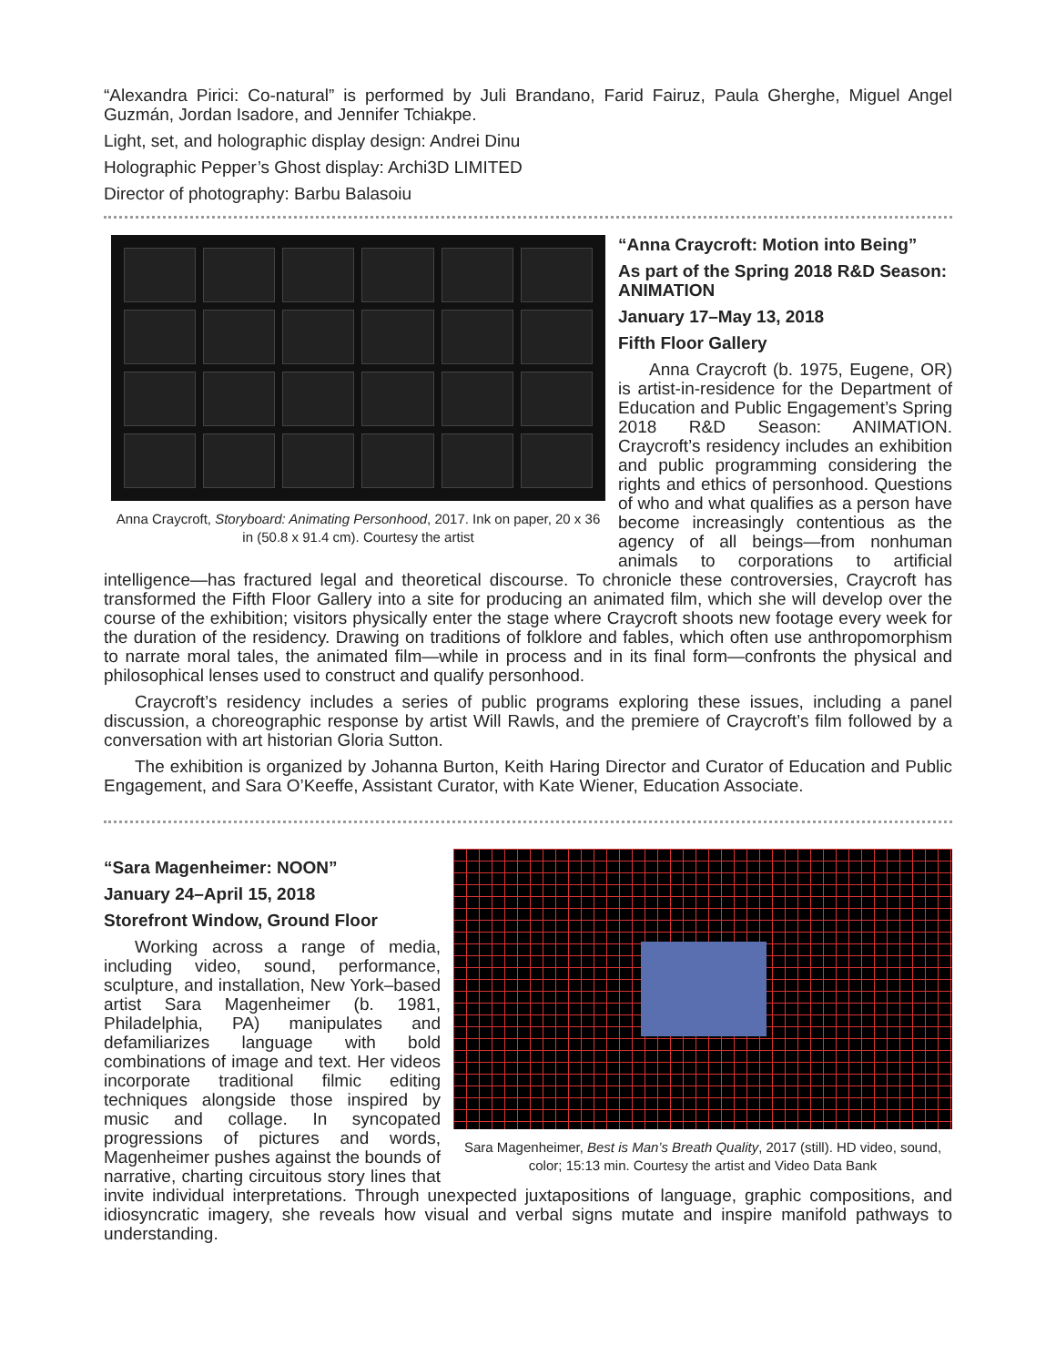“Alexandra Pirici: Co-natural” is performed by Juli Brandano, Farid Fairuz, Paula Gherghe, Miguel Angel Guzmán, Jordan Isadore, and Jennifer Tchiakpe.
Light, set, and holographic display design: Andrei Dinu
Holographic Pepper’s Ghost display: Archi3D LIMITED
Director of photography: Barbu Balasoiu
Anna Craycroft, Storyboard: Animating Personhood, 2017. Ink on paper, 20 x 36 in (50.8 x 91.4 cm). Courtesy the artist
“Anna Craycroft: Motion into Being”
As part of the Spring 2018 R&D Season: ANIMATION
January 17–May 13, 2018
Fifth Floor Gallery
Anna Craycroft (b. 1975, Eugene, OR) is artist-in-residence for the Department of Education and Public Engagement’s Spring 2018 R&D Season: ANIMATION. Craycroft’s residency includes an exhibition and public programming considering the rights and ethics of personhood. Questions of who and what qualifies as a person have become increasingly contentious as the agency of all beings—from nonhuman animals to corporations to artificial intelligence—has fractured legal and theoretical discourse. To chronicle these controversies, Craycroft has transformed the Fifth Floor Gallery into a site for producing an animated film, which she will develop over the course of the exhibition; visitors physically enter the stage where Craycroft shoots new footage every week for the duration of the residency. Drawing on traditions of folklore and fables, which often use anthropomorphism to narrate moral tales, the animated film—while in process and in its final form—confronts the physical and philosophical lenses used to construct and qualify personhood.
Craycroft’s residency includes a series of public programs exploring these issues, including a panel discussion, a choreographic response by artist Will Rawls, and the premiere of Craycroft’s film followed by a conversation with art historian Gloria Sutton.
The exhibition is organized by Johanna Burton, Keith Haring Director and Curator of Education and Public Engagement, and Sara O’Keeffe, Assistant Curator, with Kate Wiener, Education Associate.
Sara Magenheimer, Best is Man’s Breath Quality, 2017 (still). HD video, sound, color; 15:13 min. Courtesy the artist and Video Data Bank
“Sara Magenheimer: NOON”
January 24–April 15, 2018
Storefront Window, Ground Floor
Working across a range of media, including video, sound, performance, sculpture, and installation, New York–based artist Sara Magenheimer (b. 1981, Philadelphia, PA) manipulates and defamiliarizes language with bold combinations of image and text. Her videos incorporate traditional filmic editing techniques alongside those inspired by music and collage. In syncopated progressions of pictures and words, Magenheimer pushes against the bounds of narrative, charting circuitous story lines that invite individual interpretations. Through unexpected juxtapositions of language, graphic compositions, and idiosyncratic imagery, she reveals how visual and verbal signs mutate and inspire manifold pathways to understanding.